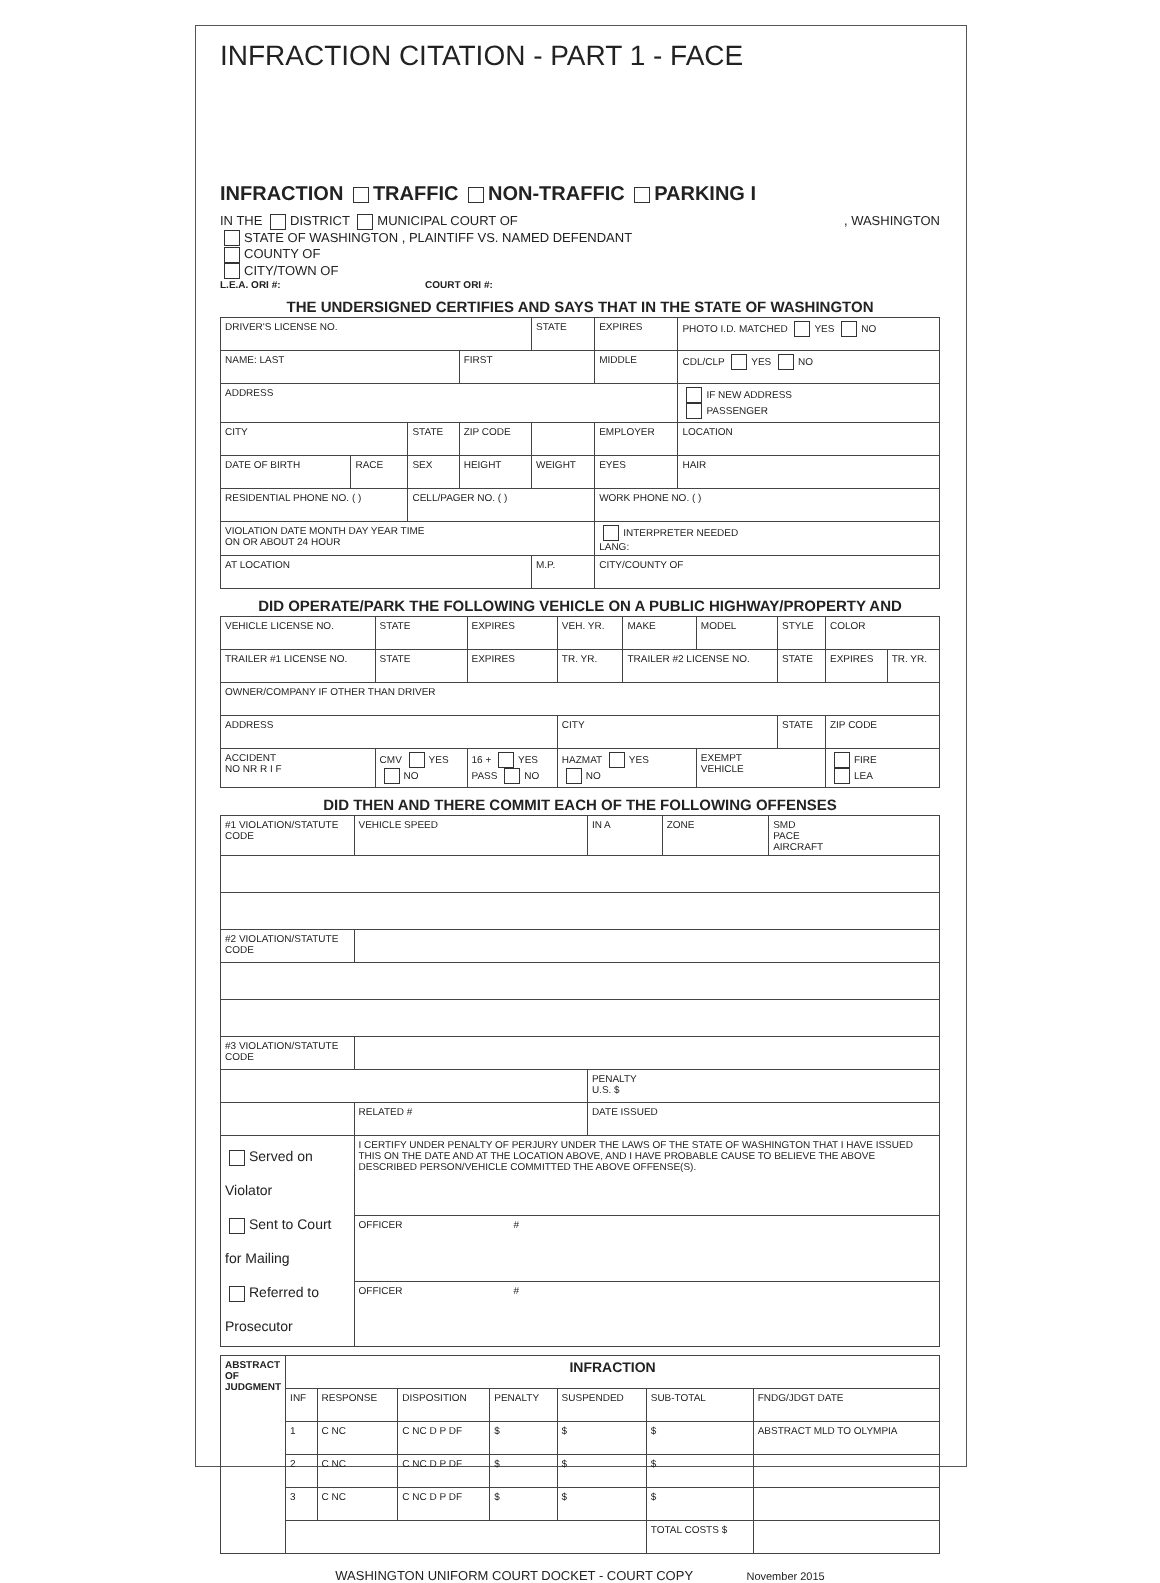INFRACTION CITATION - PART 1 - FACE
INFRACTION TRAFFIC NON-TRAFFIC PARKING I
IN THE DISTRICT MUNICIPAL COURT OF , WASHINGTON
STATE OF WASHINGTON , PLAINTIFF VS. NAMED DEFENDANT
COUNTY OF
CITY/TOWN OF
L.E.A. ORI #: COURT ORI #:
THE UNDERSIGNED CERTIFIES AND SAYS THAT IN THE STATE OF WASHINGTON
| DRIVER'S LICENSE NO. | | | | STATE | EXPIRES | PHOTO I.D. MATCHED YES NO |
| NAME: LAST | | | FIRST | | MIDDLE | CDL/CLP YES NO |
| ADDRESS | | | | | | IF NEW ADDRESS PASSENGER |
| CITY | | STATE | ZIP CODE | | EMPLOYER | LOCATION |
| DATE OF BIRTH | RACE | SEX | HEIGHT | WEIGHT | EYES | HAIR |
| RESIDENTIAL PHONE NO. ( ) | | CELL/PAGER NO. ( ) | | | WORK PHONE NO. ( ) | |
| VIOLATION DATE MONTH DAY YEAR TIME ON OR ABOUT 24 HOUR | | | | | INTERPRETER NEEDED LANG: | |
| AT LOCATION | | | | M.P. | CITY/COUNTY OF | |
DID OPERATE/PARK THE FOLLOWING VEHICLE ON A PUBLIC HIGHWAY/PROPERTY AND
| VEHICLE LICENSE NO. | STATE | EXPIRES | VEH. YR. | MAKE | MODEL | STYLE | COLOR | |
| TRAILER #1 LICENSE NO. | STATE | EXPIRES | TR. YR. | TRAILER #2 LICENSE NO. | | STATE | EXPIRES | TR. YR. |
| OWNER/COMPANY IF OTHER THAN DRIVER | | | | | | | | |
| ADDRESS | | | CITY | | | STATE | ZIP CODE | |
| ACCIDENT NO NR R I F | CMV YES NO | 16 + YES PASS NO | HAZMAT YES NO | | EXEMPT VEHICLE | | FIRE LEA | |
DID THEN AND THERE COMMIT EACH OF THE FOLLOWING OFFENSES
| #1 VIOLATION/STATUTE CODE | | VEHICLE SPEED | IN A | ZONE | SMD PACE AIRCRAFT |
| #2 VIOLATION/STATUTE CODE | | | | | |
| #3 VIOLATION/STATUTE CODE | | | | | |
| | | | PENALTY U.S. $ | | |
| | RELATED # | | DATE ISSUED | | |
| Served on Violator Sent to Court for Mailing Referred to Prosecutor | I CERTIFY UNDER PENALTY OF PERJURY UNDER THE LAWS OF THE STATE OF WASHINGTON THAT I HAVE ISSUED THIS ON THE DATE AND AT THE LOCATION ABOVE, AND I HAVE PROBABLE CAUSE TO BELIEVE THE ABOVE DESCRIBED PERSON/VEHICLE COMMITTED THE ABOVE OFFENSE(S). | | | | |
| | OFFICER # | | | | |
| | OFFICER # | | | | |
| ABSTRACT OF JUDGMENT | INFRACTION | | | | | | |
| --- | --- | --- | --- | --- | --- | --- | --- |
| | INF | RESPONSE | DISPOSITION | PENALTY | SUSPENDED | SUB-TOTAL | FNDG/JDGT DATE |
| | 1 | C NC | C NC D P DF | $ | $ | $ | ABSTRACT MLD TO OLYMPIA |
| | 2 | C NC | C NC D P DF | $ | $ | $ | |
| | 3 | C NC | C NC D P DF | $ | $ | $ | |
| | | | | | | TOTAL COSTS $ | |
WASHINGTON UNIFORM COURT DOCKET - COURT COPY November 2015